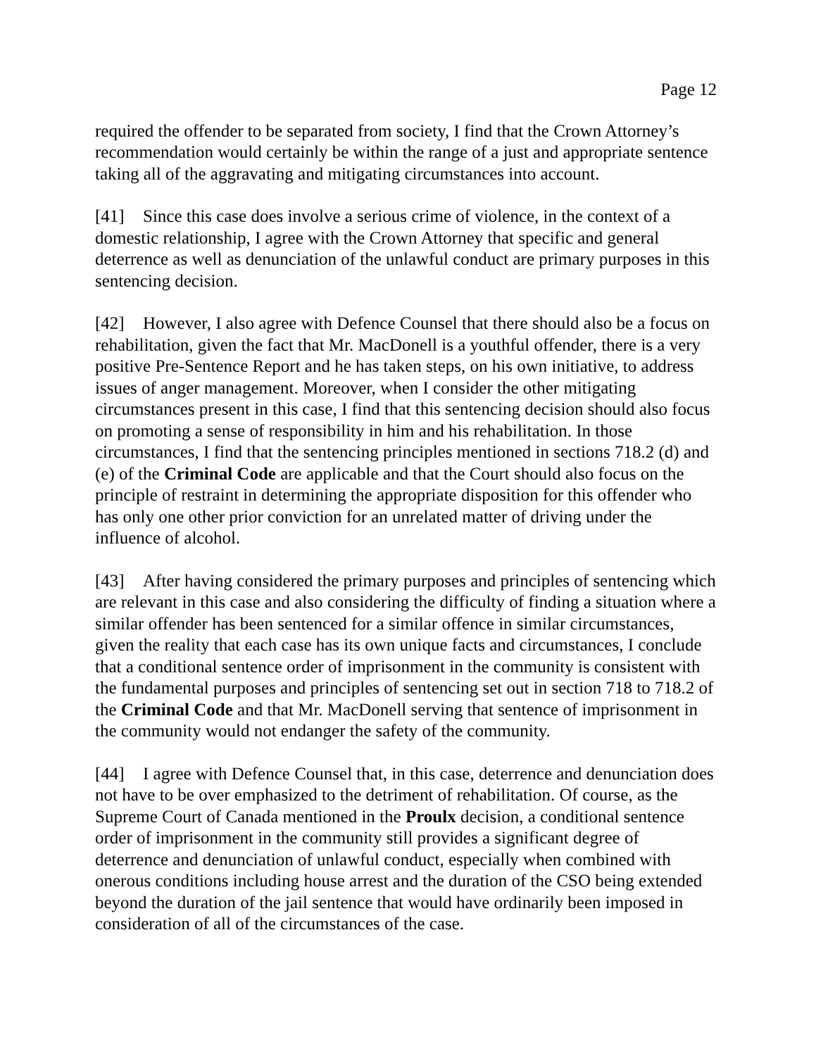Page 12
required the offender to be separated from society, I find that the Crown Attorney’s recommendation would certainly be within the range of a just and appropriate sentence taking all of the aggravating and mitigating circumstances into account.
[41] Since this case does involve a serious crime of violence, in the context of a domestic relationship, I agree with the Crown Attorney that specific and general deterrence as well as denunciation of the unlawful conduct are primary purposes in this sentencing decision.
[42] However, I also agree with Defence Counsel that there should also be a focus on rehabilitation, given the fact that Mr. MacDonell is a youthful offender, there is a very positive Pre-Sentence Report and he has taken steps, on his own initiative, to address issues of anger management. Moreover, when I consider the other mitigating circumstances present in this case, I find that this sentencing decision should also focus on promoting a sense of responsibility in him and his rehabilitation. In those circumstances, I find that the sentencing principles mentioned in sections 718.2 (d) and (e) of the Criminal Code are applicable and that the Court should also focus on the principle of restraint in determining the appropriate disposition for this offender who has only one other prior conviction for an unrelated matter of driving under the influence of alcohol.
[43] After having considered the primary purposes and principles of sentencing which are relevant in this case and also considering the difficulty of finding a situation where a similar offender has been sentenced for a similar offence in similar circumstances, given the reality that each case has its own unique facts and circumstances, I conclude that a conditional sentence order of imprisonment in the community is consistent with the fundamental purposes and principles of sentencing set out in section 718 to 718.2 of the Criminal Code and that Mr. MacDonell serving that sentence of imprisonment in the community would not endanger the safety of the community.
[44] I agree with Defence Counsel that, in this case, deterrence and denunciation does not have to be over emphasized to the detriment of rehabilitation. Of course, as the Supreme Court of Canada mentioned in the Proulx decision, a conditional sentence order of imprisonment in the community still provides a significant degree of deterrence and denunciation of unlawful conduct, especially when combined with onerous conditions including house arrest and the duration of the CSO being extended beyond the duration of the jail sentence that would have ordinarily been imposed in consideration of all of the circumstances of the case.